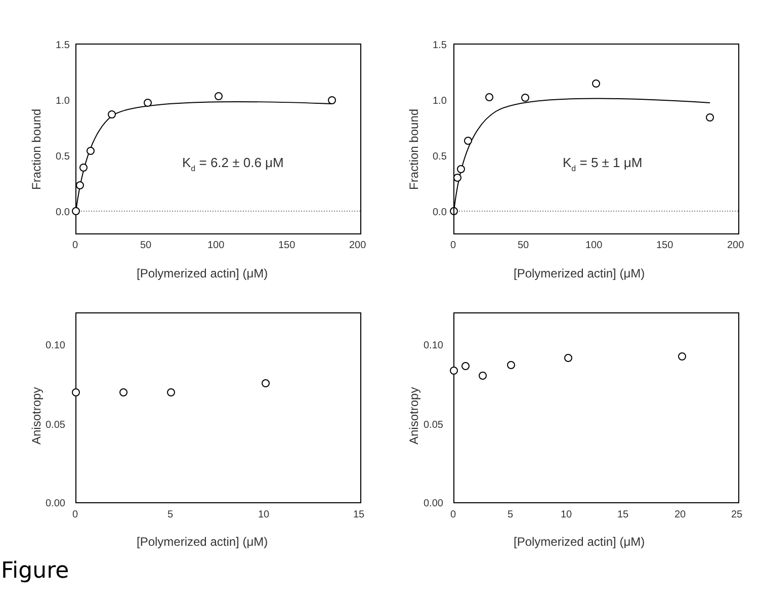1.5
1.0
0.5
0.0
0
50
100
150
200
Fraction bound
[Polymerized actin] (μM)
Kd = 6.2 ± 0.6 μM
1.5
1.0
0.5
0.0
0
50
100
150
200
Fraction bound
[Polymerized actin] (μM)
Kd = 5 ± 1 μM
0.10
0.05
0.00
0
5
10
15
Anisotropy
[Polymerized actin] (μM)
0.10
0.05
0.00
0
5
10
15
20
25
Anisotropy
[Polymerized actin] (μM)
Figure